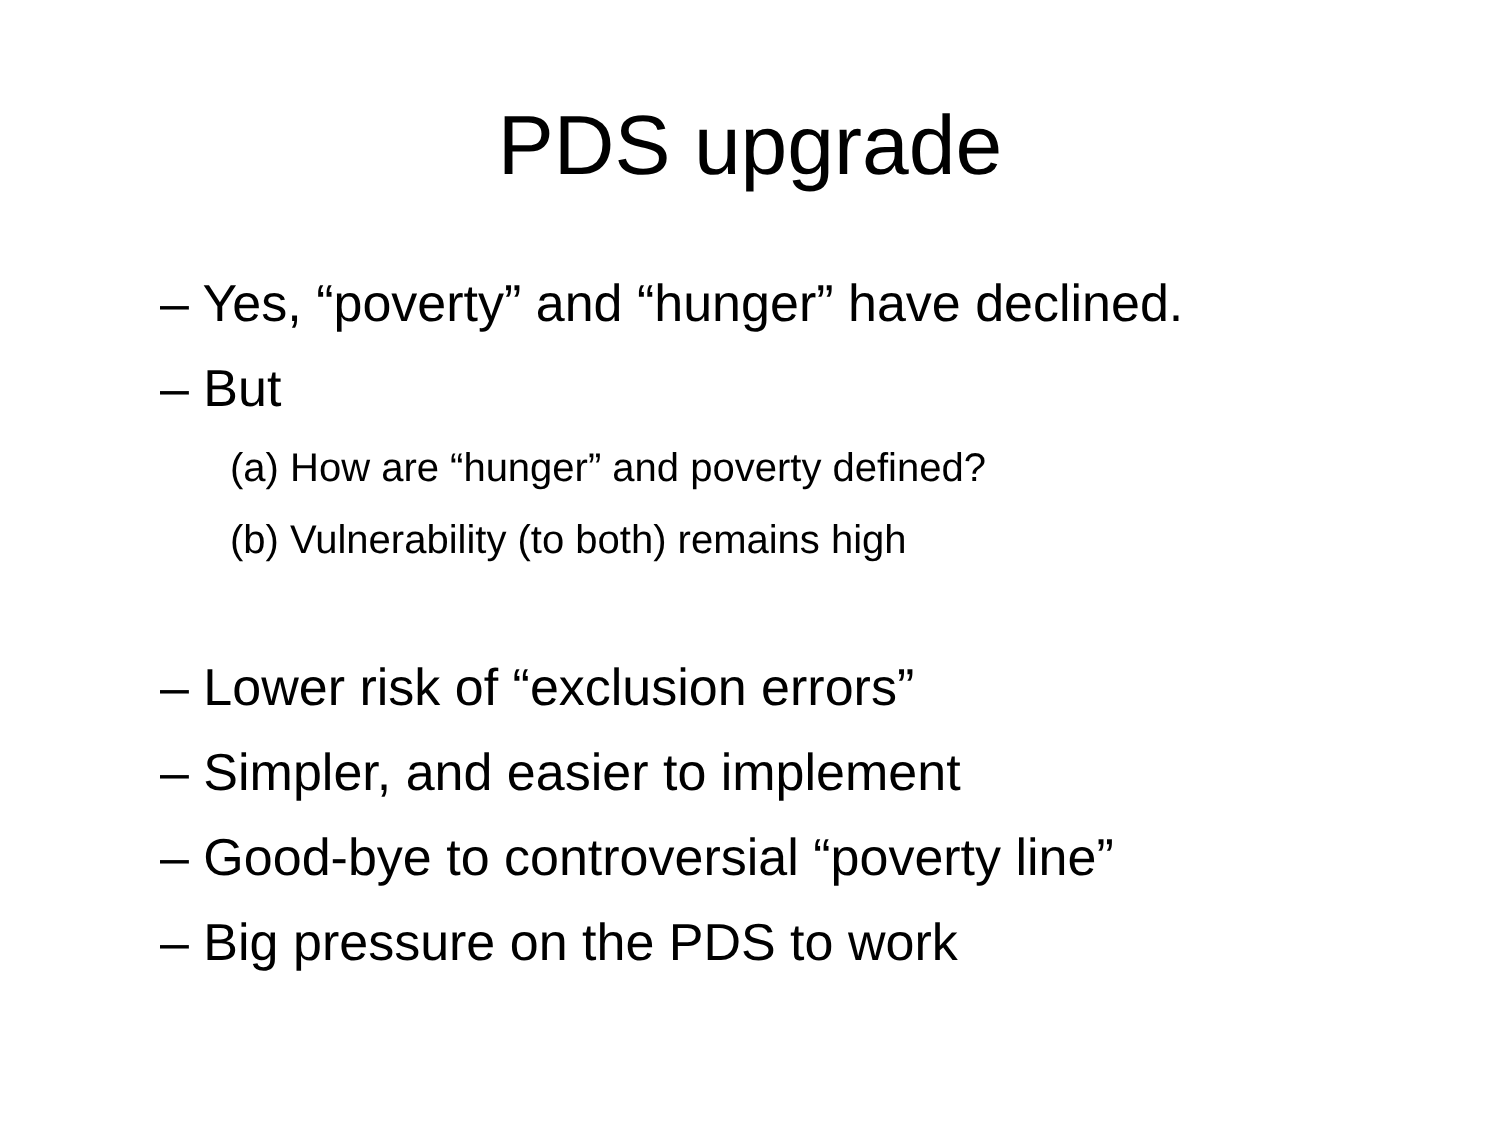PDS upgrade
– Yes, “poverty” and “hunger” have declined.
– But
(a) How are “hunger” and poverty defined?
(b) Vulnerability (to both) remains high
– Lower risk of “exclusion errors”
– Simpler, and easier to implement
– Good-bye to controversial “poverty line”
– Big pressure on the PDS to work